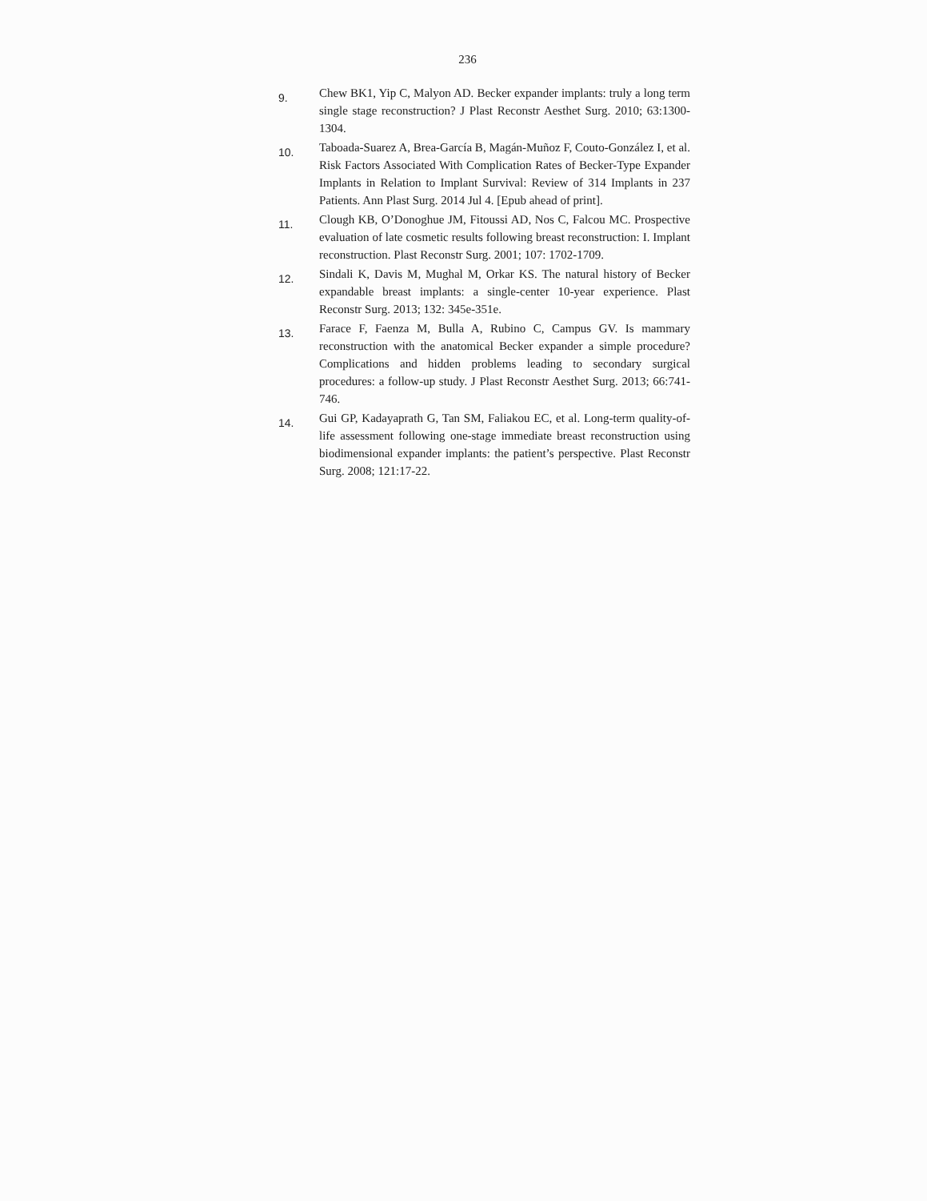236
9.
Chew BK1, Yip C, Malyon AD. Becker expander implants: truly a long term single stage reconstruction? J Plast Reconstr Aesthet Surg. 2010; 63:1300-1304.
10.
Taboada-Suarez A, Brea-García B, Magán-Muñoz F, Couto-González I, et al. Risk Factors Associated With Complication Rates of Becker-Type Expander Implants in Relation to Implant Survival: Review of 314 Implants in 237 Patients. Ann Plast Surg. 2014 Jul 4. [Epub ahead of print].
11.
Clough KB, O’Donoghue JM, Fitoussi AD, Nos C, Falcou MC. Prospective evaluation of late cosmetic results following breast reconstruction: I. Implant reconstruction. Plast Reconstr Surg. 2001; 107: 1702-1709.
12.
Sindali K, Davis M, Mughal M, Orkar KS. The natural history of Becker expandable breast implants: a single-center 10-year experience. Plast Reconstr Surg. 2013; 132: 345e-351e.
13.
Farace F, Faenza M, Bulla A, Rubino C, Campus GV. Is mammary reconstruction with the anatomical Becker expander a simple procedure? Complications and hidden problems leading to secondary surgical procedures: a follow-up study. J Plast Reconstr Aesthet Surg. 2013; 66:741-746.
14.
Gui GP, Kadayaprath G, Tan SM, Faliakou EC, et al. Long-term quality-of-life assessment following one-stage immediate breast reconstruction using biodimensional expander implants: the patient’s perspective. Plast Reconstr Surg. 2008; 121:17-22.